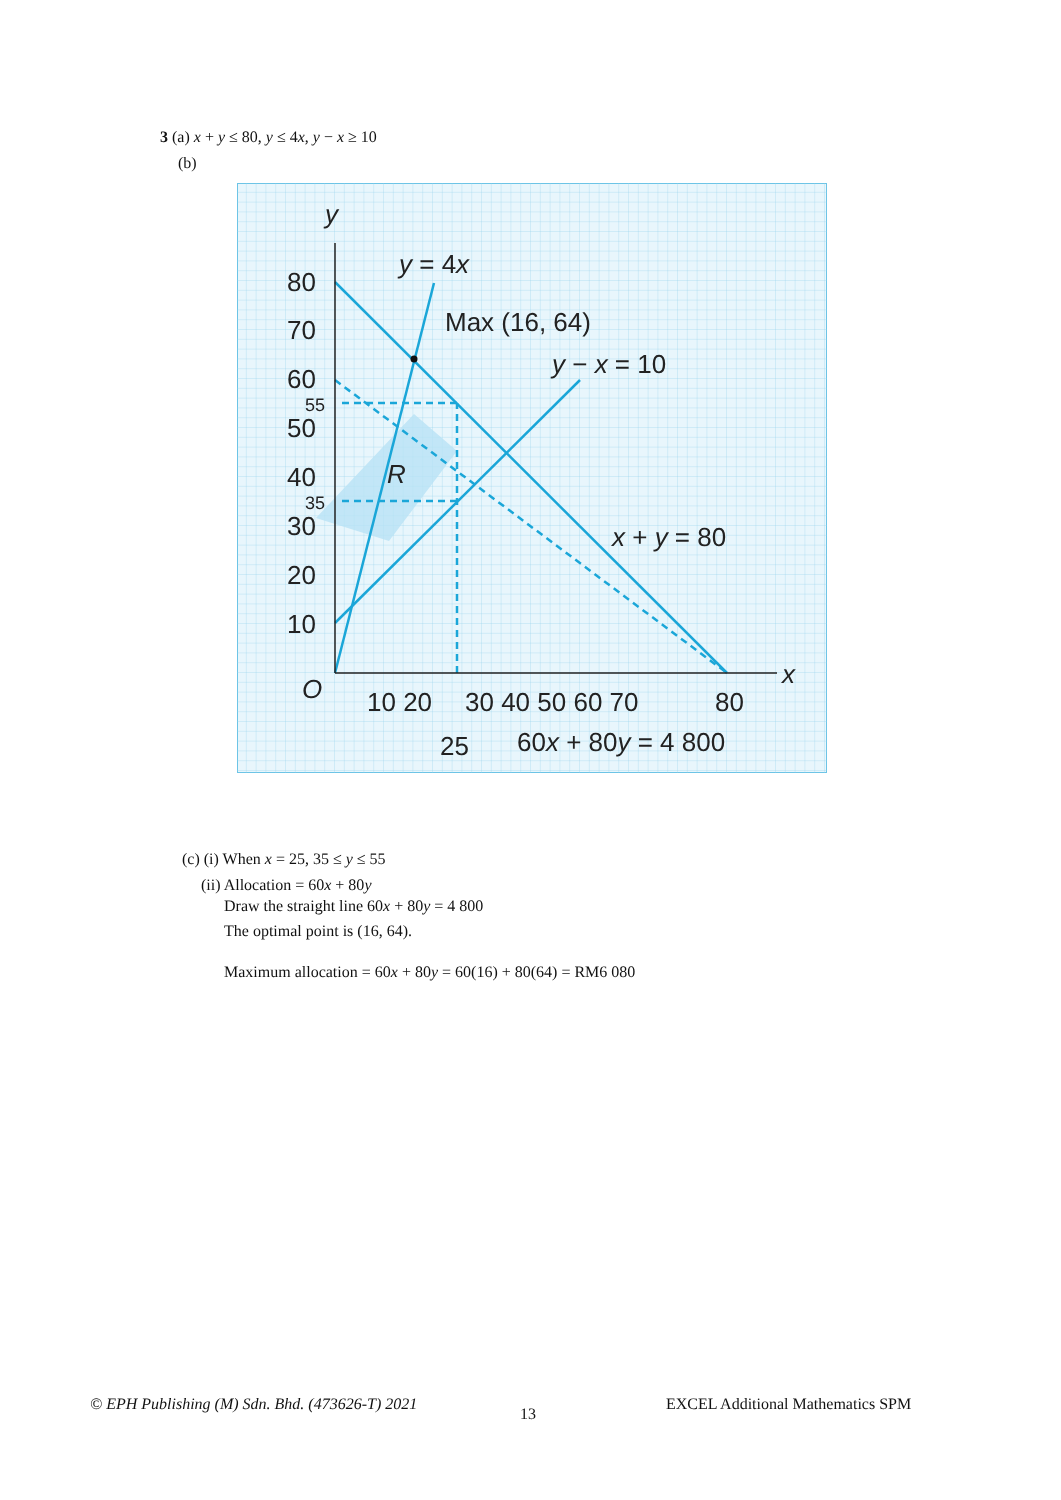3 (a) x + y ≤ 80, y ≤ 4x, y − x ≥ 10
(b)
y
x
O
y = 4x
Max (16, 64)
y − x = 10
x + y = 80
R
80
70
60
50
40
30
20
10
10 20
30 40 50 60 70
80
25
60x + 80y = 4 800
55
35
(c) (i) When x = 25, 35 ≤ y ≤ 55
(ii) Allocation = 60x + 80y
Draw the straight line 60x + 80y = 4 800
The optimal point is (16, 64).
Maximum allocation = 60x + 80y = 60(16) + 80(64) = RM6 080
© EPH Publishing (M) Sdn. Bhd. (473626-T) 2021
13
EXCEL Additional Mathematics SPM